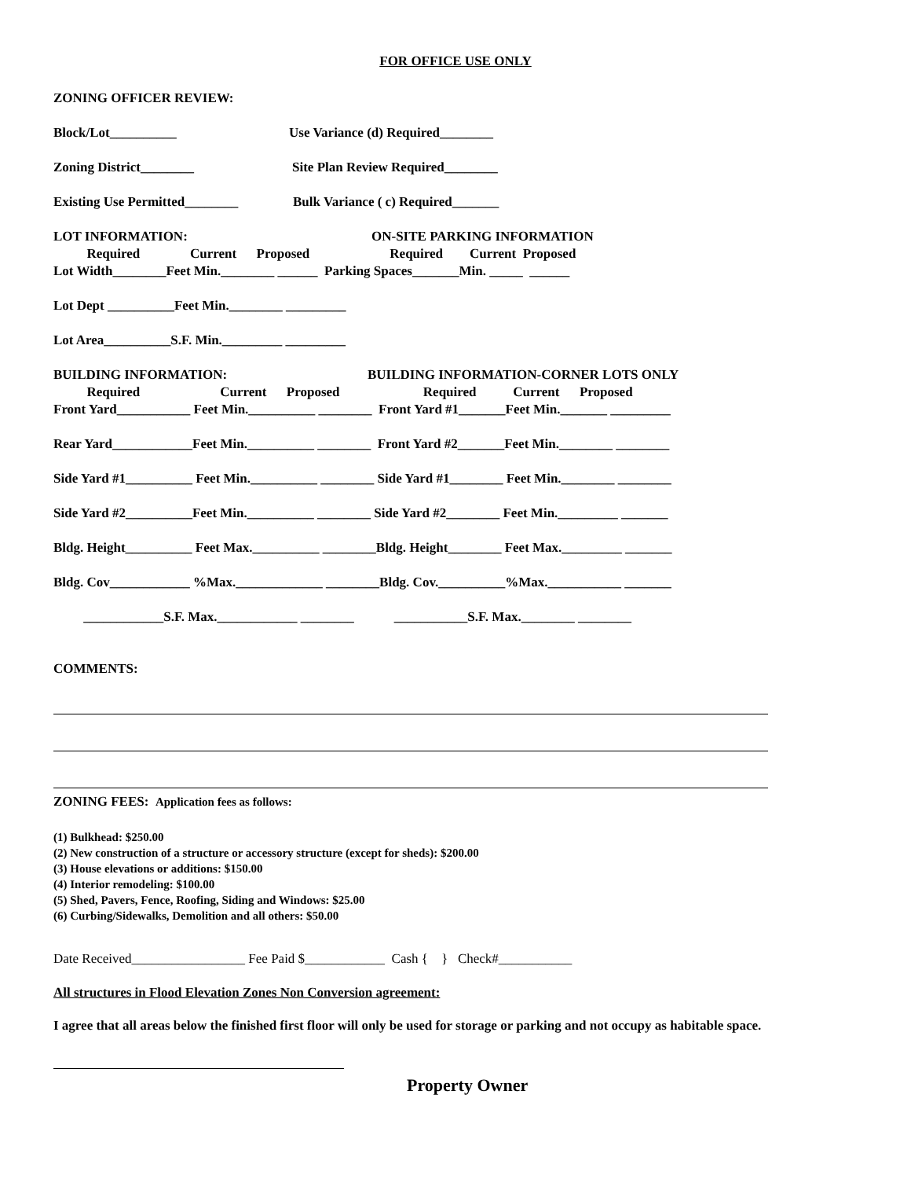FOR OFFICE USE ONLY
ZONING OFFICER REVIEW:
Block/Lot__________ Use Variance (d) Required________
Zoning District________ Site Plan Review Required________
Existing Use Permitted________ Bulk Variance ( c) Required_______
LOT INFORMATION: ON-SITE PARKING INFORMATION
Required Current Proposed Required Current Proposed
Lot Width________Feet Min.________ ______ Parking Spaces_______Min. _____ ______
Lot Dept __________Feet Min.________ _________
Lot Area__________S.F. Min._________ _________
BUILDING INFORMATION: BUILDING INFORMATION-CORNER LOTS ONLY
Required Current Proposed Required Current Proposed
Front Yard___________ Feet Min.__________ ________ Front Yard #1_______Feet Min._______ _________
Rear Yard____________Feet Min.__________ ________ Front Yard #2_______Feet Min.________ ________
Side Yard #1__________ Feet Min.__________ ________ Side Yard #1________ Feet Min.________ ________
Side Yard #2__________Feet Min.__________ ________ Side Yard #2________ Feet Min._________ _______
Bldg. Height__________ Feet Max.__________ ________Bldg. Height________ Feet Max._________ _______
Bldg. Cov____________ %Max._____________ ________Bldg. Cov.__________%Max.___________ _______
____________S.F. Max.____________ ________ ___________S.F. Max.________ ________
COMMENTS:
ZONING FEES: Application fees as follows:
(1) Bulkhead: $250.00
(2) New construction of a structure or accessory structure (except for sheds): $200.00
(3) House elevations or additions: $150.00
(4) Interior remodeling: $100.00
(5) Shed, Pavers, Fence, Roofing, Siding and Windows: $25.00
(6) Curbing/Sidewalks, Demolition and all others: $50.00
Date Received_________________ Fee Paid $____________ Cash { } Check#___________
All structures in Flood Elevation Zones Non Conversion agreement:
I agree that all areas below the finished first floor will only be used for storage or parking and not occupy as habitable space.
Property Owner